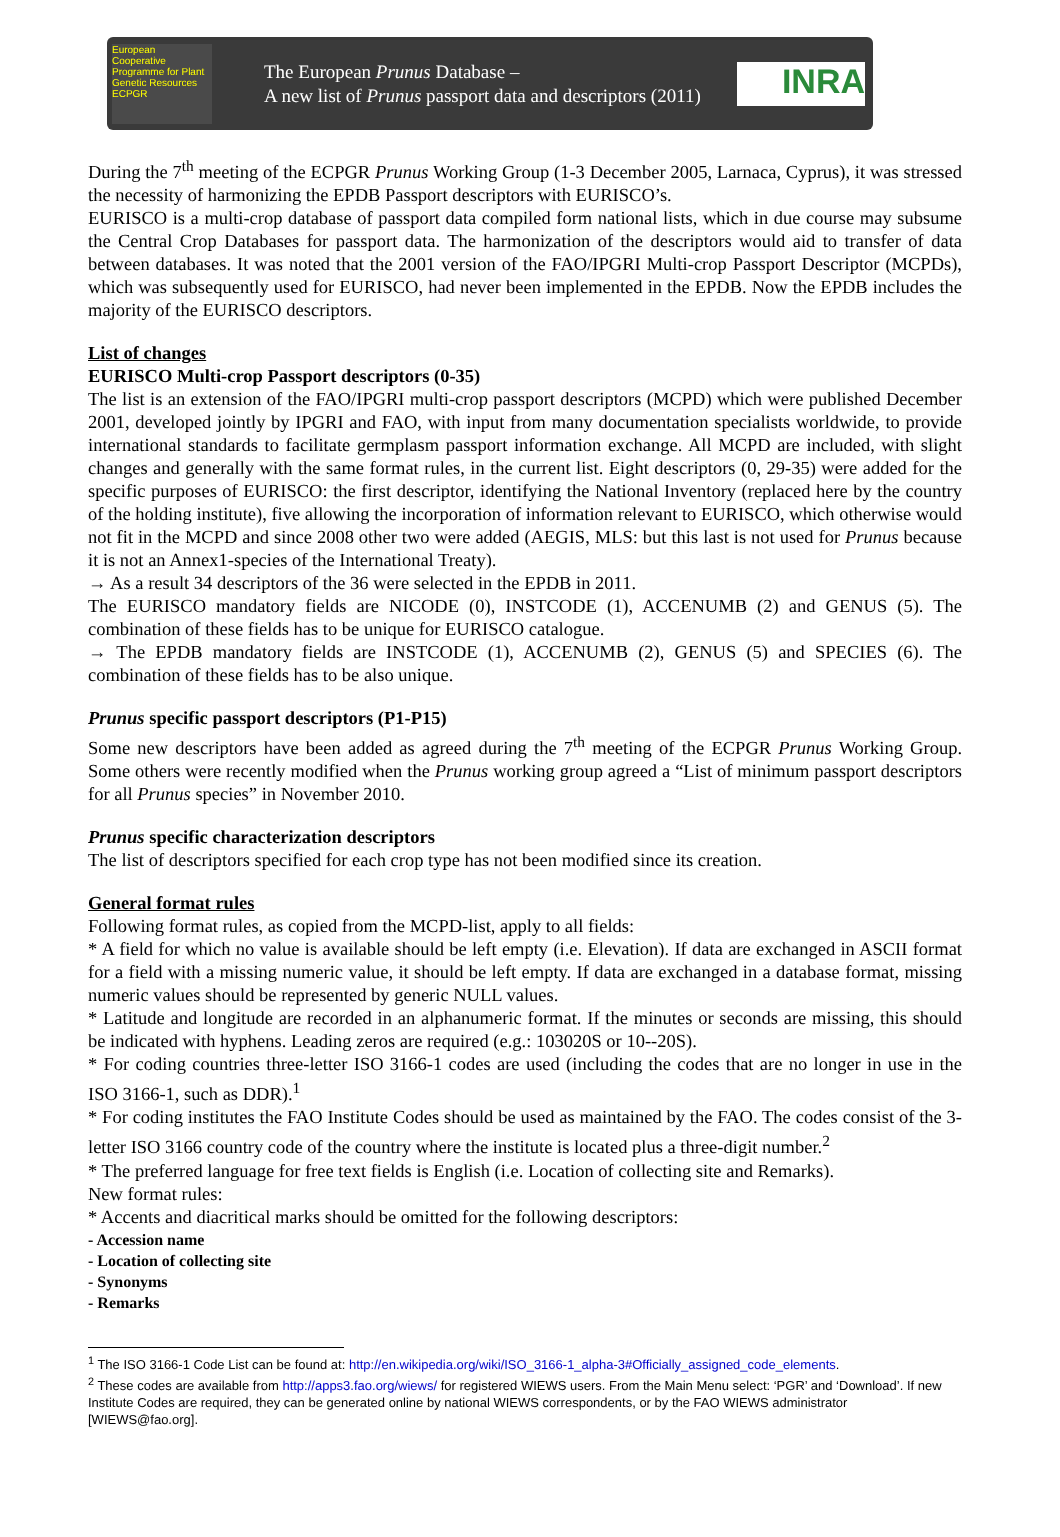European Cooperative Programme for Plant Genetic Resources ECPGR
The European Prunus Database –
A new list of Prunus passport data and descriptors (2011)
INRA
During the 7<sup>th</sup> meeting of the ECPGR Prunus Working Group (1-3 December 2005, Larnaca, Cyprus), it was stressed the necessity of harmonizing the EPDB Passport descriptors with EURISCO’s.
EURISCO is a multi-crop database of passport data compiled form national lists, which in due course may subsume the Central Crop Databases for passport data. The harmonization of the descriptors would aid to transfer of data between databases. It was noted that the 2001 version of the FAO/IPGRI Multi-crop Passport Descriptor (MCPDs), which was subsequently used for EURISCO, had never been implemented in the EPDB. Now the EPDB includes the majority of the EURISCO descriptors.
List of changes
EURISCO Multi-crop Passport descriptors (0-35)
The list is an extension of the FAO/IPGRI multi-crop passport descriptors (MCPD) which were published December 2001, developed jointly by IPGRI and FAO, with input from many documentation specialists worldwide, to provide international standards to facilitate germplasm passport information exchange. All MCPD are included, with slight changes and generally with the same format rules, in the current list. Eight descriptors (0, 29-35) were added for the specific purposes of EURISCO: the first descriptor, identifying the National Inventory (replaced here by the country of the holding institute), five allowing the incorporation of information relevant to EURISCO, which otherwise would not fit in the MCPD and since 2008 other two were added (AEGIS, MLS: but this last is not used for Prunus because it is not an Annex1-species of the International Treaty).
→ As a result 34 descriptors of the 36 were selected in the EPDB in 2011.
The EURISCO mandatory fields are NICODE (0), INSTCODE (1), ACCENUMB (2) and GENUS (5). The combination of these fields has to be unique for EURISCO catalogue.
→ The EPDB mandatory fields are INSTCODE (1), ACCENUMB (2), GENUS (5) and SPECIES (6). The combination of these fields has to be also unique.
Prunus specific passport descriptors (P1-P15)
Some new descriptors have been added as agreed during the 7<sup>th</sup> meeting of the ECPGR Prunus Working Group. Some others were recently modified when the Prunus working group agreed a “List of minimum passport descriptors for all Prunus species” in November 2010.
Prunus specific characterization descriptors
The list of descriptors specified for each crop type has not been modified since its creation.
General format rules
Following format rules, as copied from the MCPD-list, apply to all fields:
* A field for which no value is available should be left empty (i.e. Elevation). If data are exchanged in ASCII format for a field with a missing numeric value, it should be left empty. If data are exchanged in a database format, missing numeric values should be represented by generic NULL values.
* Latitude and longitude are recorded in an alphanumeric format. If the minutes or seconds are missing, this should be indicated with hyphens. Leading zeros are required (e.g.: 103020S or 10--20S).
* For coding countries three-letter ISO 3166-1 codes are used (including the codes that are no longer in use in the ISO 3166-1, such as DDR).<sup>1</sup>
* For coding institutes the FAO Institute Codes should be used as maintained by the FAO. The codes consist of the 3-letter ISO 3166 country code of the country where the institute is located plus a three-digit number.<sup>2</sup>
* The preferred language for free text fields is English (i.e. Location of collecting site and Remarks).
New format rules:
* Accents and diacritical marks should be omitted for the following descriptors:
- Accession name
- Location of collecting site
- Synonyms
- Remarks
<sup>1</sup> The ISO 3166-1 Code List can be found at: http://en.wikipedia.org/wiki/ISO_3166-1_alpha-3#Officially_assigned_code_elements.
<sup>2</sup> These codes are available from http://apps3.fao.org/wiews/ for registered WIEWS users. From the Main Menu select: ‘PGR’ and ‘Download’. If new Institute Codes are required, they can be generated online by national WIEWS correspondents, or by the FAO WIEWS administrator [WIEWS@fao.org].